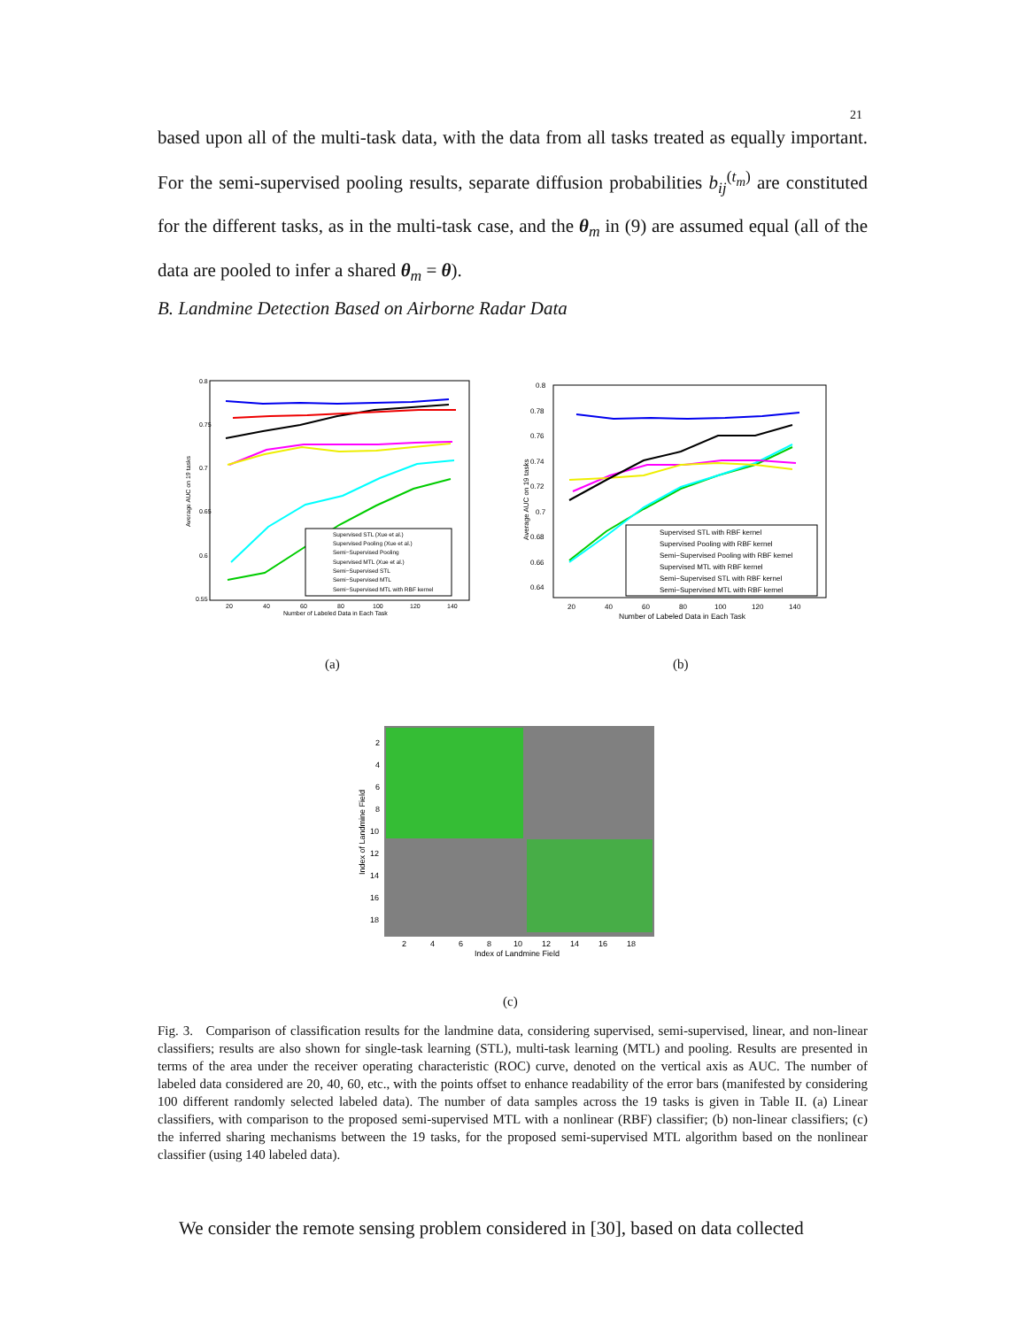21
based upon all of the multi-task data, with the data from all tasks treated as equally important. For the semi-supervised pooling results, separate diffusion probabilities b<sub>ij</sub><sup>(t<sub>m</sub>)</sup> are constituted for the different tasks, as in the multi-task case, and the θ<sub>m</sub> in (9) are assumed equal (all of the data are pooled to infer a shared θ<sub>m</sub> = θ).
B. Landmine Detection Based on Airborne Radar Data
0.8
0.75
0.7
0.65
0.6
0.55
20
40
60
80
100
120
140
Number of Labeled Data in Each Task
Average AUC on 19 tasks
Supervised STL (Xue et al.)
Supervised Pooling (Xue et al.)
Semi−Supervised Pooling
Supervised MTL (Xue et al.)
Semi−Supervised STL
Semi−Supervised MTL
Semi−Supervised MTL with RBF kernel
0.8
0.78
0.76
0.74
0.72
0.7
0.68
0.66
0.64
20
40
60
80
100
120
140
Number of Labeled Data in Each Task
Average AUC on 19 tasks
Supervised STL with RBF kernel
Supervised Pooling with RBF kernel
Semi−Supervised Pooling with RBF kernel
Supervised MTL with RBF kernel
Semi−Supervised STL with RBF kernel
Semi−Supervised MTL with RBF kernel
(a) (b)
2
4
6
8
10
12
14
16
18
2
4
6
8
10
12
14
16
18
Index of Landmine Field
Index of Landmine Field
(c)
Fig. 3. Comparison of classification results for the landmine data, considering supervised, semi-supervised, linear, and non-linear classifiers; results are also shown for single-task learning (STL), multi-task learning (MTL) and pooling. Results are presented in terms of the area under the receiver operating characteristic (ROC) curve, denoted on the vertical axis as AUC. The number of labeled data considered are 20, 40, 60, etc., with the points offset to enhance readability of the error bars (manifested by considering 100 different randomly selected labeled data). The number of data samples across the 19 tasks is given in Table II. (a) Linear classifiers, with comparison to the proposed semi-supervised MTL with a nonlinear (RBF) classifier; (b) non-linear classifiers; (c) the inferred sharing mechanisms between the 19 tasks, for the proposed semi-supervised MTL algorithm based on the nonlinear classifier (using 140 labeled data).
We consider the remote sensing problem considered in [30], based on data collected